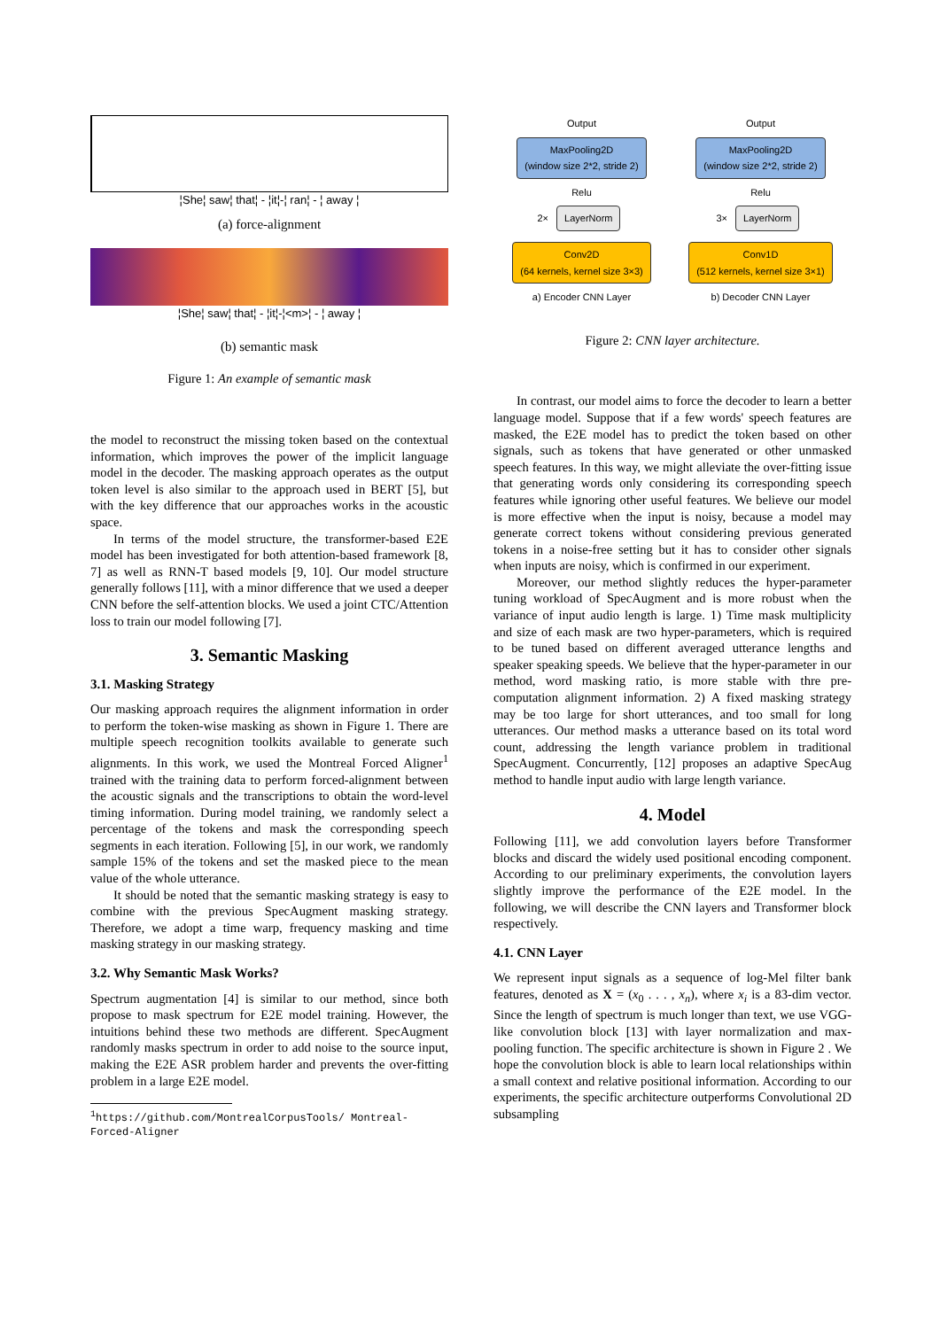¦She¦ saw¦ that¦ - ¦it¦-¦ ran¦ - ¦ away ¦
(a) force-alignment
¦She¦ saw¦ that¦ - ¦it¦-¦<m>¦ - ¦ away ¦
(b) semantic mask
Figure 1: An example of semantic mask
the model to reconstruct the missing token based on the contextual information, which improves the power of the implicit language model in the decoder. The masking approach operates as the output token level is also similar to the approach used in BERT [5], but with the key difference that our approaches works in the acoustic space.
In terms of the model structure, the transformer-based E2E model has been investigated for both attention-based framework [8, 7] as well as RNN-T based models [9, 10]. Our model structure generally follows [11], with a minor difference that we used a deeper CNN before the self-attention blocks. We used a joint CTC/Attention loss to train our model following [7].
3. Semantic Masking
3.1. Masking Strategy
Our masking approach requires the alignment information in order to perform the token-wise masking as shown in Figure 1. There are multiple speech recognition toolkits available to generate such alignments. In this work, we used the Montreal Forced Aligner<sup>1</sup> trained with the training data to perform forced-alignment between the acoustic signals and the transcriptions to obtain the word-level timing information. During model training, we randomly select a percentage of the tokens and mask the corresponding speech segments in each iteration. Following [5], in our work, we randomly sample 15% of the tokens and set the masked piece to the mean value of the whole utterance.
It should be noted that the semantic masking strategy is easy to combine with the previous SpecAugment masking strategy. Therefore, we adopt a time warp, frequency masking and time masking strategy in our masking strategy.
3.2. Why Semantic Mask Works?
Spectrum augmentation [4] is similar to our method, since both propose to mask spectrum for E2E model training. However, the intuitions behind these two methods are different. SpecAugment randomly masks spectrum in order to add noise to the source input, making the E2E ASR problem harder and prevents the over-fitting problem in a large E2E model.
<sup>1</sup> https://github.com/MontrealCorpusTools/ Montreal-Forced-Aligner
Output
MaxPooling2D
(window size 2*2, stride 2)
Relu
2× LayerNorm
Conv2D
(64 kernels, kernel size 3×3)
a) Encoder CNN Layer
Output
MaxPooling2D
(window size 2*2, stride 2)
Relu
3× LayerNorm
Conv1D
(512 kernels, kernel size 3×1)
b) Decoder CNN Layer
Figure 2: CNN layer architecture.
In contrast, our model aims to force the decoder to learn a better language model. Suppose that if a few words' speech features are masked, the E2E model has to predict the token based on other signals, such as tokens that have generated or other unmasked speech features. In this way, we might alleviate the over-fitting issue that generating words only considering its corresponding speech features while ignoring other useful features. We believe our model is more effective when the input is noisy, because a model may generate correct tokens without considering previous generated tokens in a noise-free setting but it has to consider other signals when inputs are noisy, which is confirmed in our experiment.
Moreover, our method slightly reduces the hyper-parameter tuning workload of SpecAugment and is more robust when the variance of input audio length is large. 1) Time mask multiplicity and size of each mask are two hyper-parameters, which is required to be tuned based on different averaged utterance lengths and speaker speaking speeds. We believe that the hyper-parameter in our method, word masking ratio, is more stable with thre pre-computation alignment information. 2) A fixed masking strategy may be too large for short utterances, and too small for long utterances. Our method masks a utterance based on its total word count, addressing the length variance problem in traditional SpecAugment. Concurrently, [12] proposes an adaptive SpecAug method to handle input audio with large length variance.
4. Model
Following [11], we add convolution layers before Transformer blocks and discard the widely used positional encoding component. According to our preliminary experiments, the convolution layers slightly improve the performance of the E2E model. In the following, we will describe the CNN layers and Transformer block respectively.
4.1. CNN Layer
We represent input signals as a sequence of log-Mel filter bank features, denoted as X = (x<sub>0</sub> . . . , x<sub>n</sub>), where x<sub>i</sub> is a 83-dim vector. Since the length of spectrum is much longer than text, we use VGG-like convolution block [13] with layer normalization and max-pooling function. The specific architecture is shown in Figure 2 . We hope the convolution block is able to learn local relationships within a small context and relative positional information. According to our experiments, the specific architecture outperforms Convolutional 2D subsampling